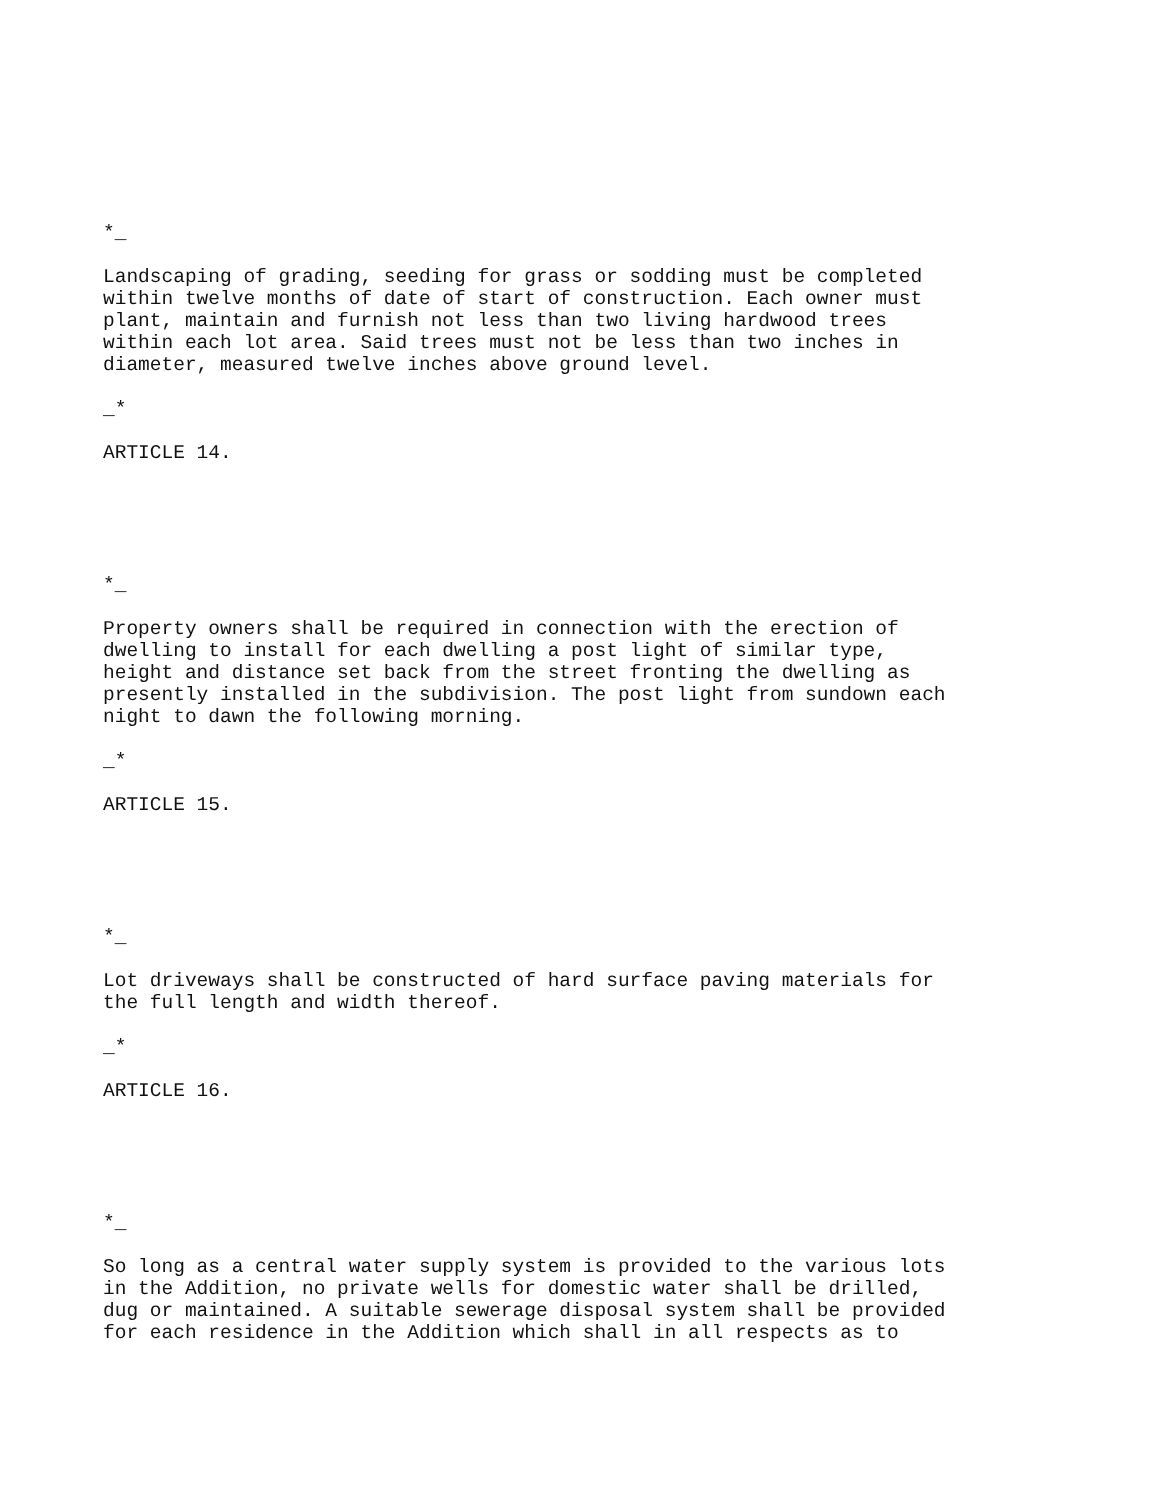*_
Landscaping of grading, seeding for grass or sodding must be completed within twelve months of date of start of construction. Each owner must plant, maintain and furnish not less than two living hardwood trees within each lot area. Said trees must not be less than two inches in diameter, measured twelve inches above ground level.
_*
ARTICLE 14.
*_
Property owners shall be required in connection with the erection of dwelling to install for each dwelling a post light of similar type, height and distance set back from the street fronting the dwelling as presently installed in the subdivision. The post light from sundown each night to dawn the following morning.
_*
ARTICLE 15.
*_
Lot driveways shall be constructed of hard surface paving materials for the full length and width thereof.
_*
ARTICLE 16.
*_
So long as a central water supply system is provided to the various lots in the Addition, no private wells for domestic water shall be drilled, dug or maintained. A suitable sewerage disposal system shall be provided for each residence in the Addition which shall in all respects as to